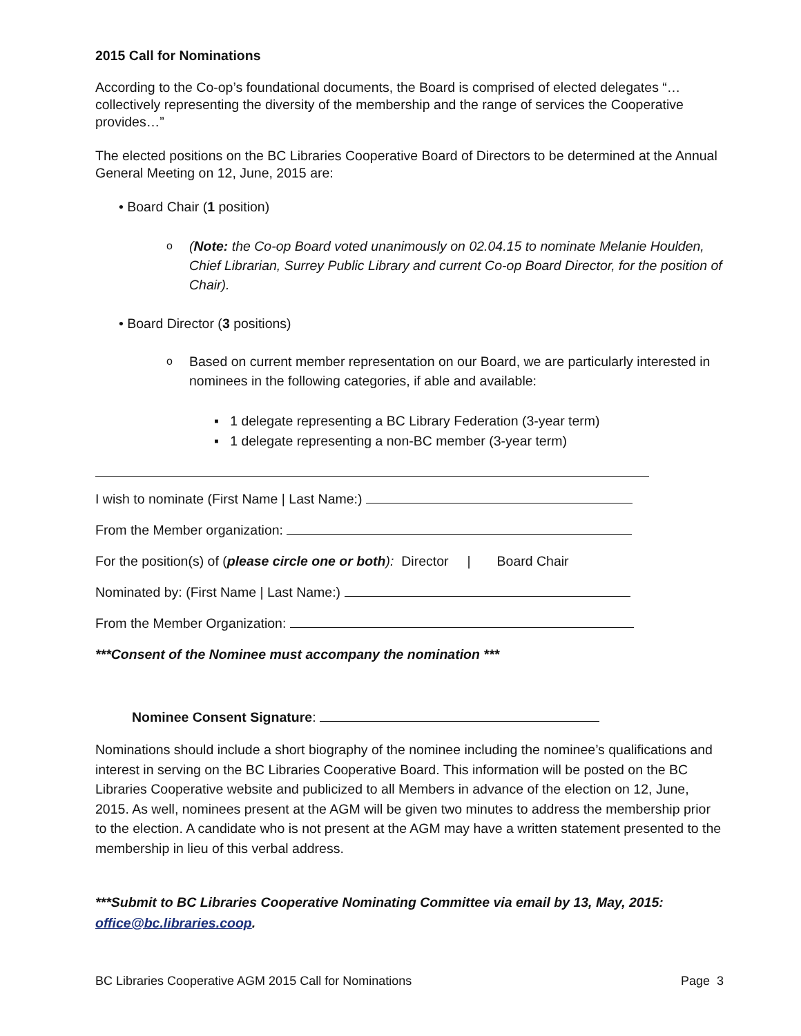2015 Call for Nominations
According to the Co-op’s foundational documents, the Board is comprised of elected delegates “…collectively representing the diversity of the membership and the range of services the Cooperative provides…”
The elected positions on the BC Libraries Cooperative Board of Directors to be determined at the Annual General Meeting on 12, June, 2015 are:
• Board Chair (1 position)
o (Note: the Co-op Board voted unanimously on 02.04.15 to nominate Melanie Houlden, Chief Librarian, Surrey Public Library and current Co-op Board Director, for the position of Chair).
• Board Director (3 positions)
o Based on current member representation on our Board, we are particularly interested in nominees in the following categories, if able and available:
▪ 1 delegate representing a BC Library Federation (3-year term)
▪ 1 delegate representing a non-BC member (3-year term)
I wish to nominate (First Name | Last Name:)
From the Member organization:
For the position(s) of (please circle one or both): Director | Board Chair
Nominated by: (First Name | Last Name:)
From the Member Organization:
***Consent of the Nominee must accompany the nomination ***
Nominee Consent Signature:
Nominations should include a short biography of the nominee including the nominee’s qualifications and interest in serving on the BC Libraries Cooperative Board. This information will be posted on the BC Libraries Cooperative website and publicized to all Members in advance of the election on 12, June, 2015. As well, nominees present at the AGM will be given two minutes to address the membership prior to the election. A candidate who is not present at the AGM may have a written statement presented to the membership in lieu of this verbal address.
***Submit to BC Libraries Cooperative Nominating Committee via email by 13, May, 2015: office@bc.libraries.coop.
BC Libraries Cooperative AGM 2015 Call for Nominations Page 3